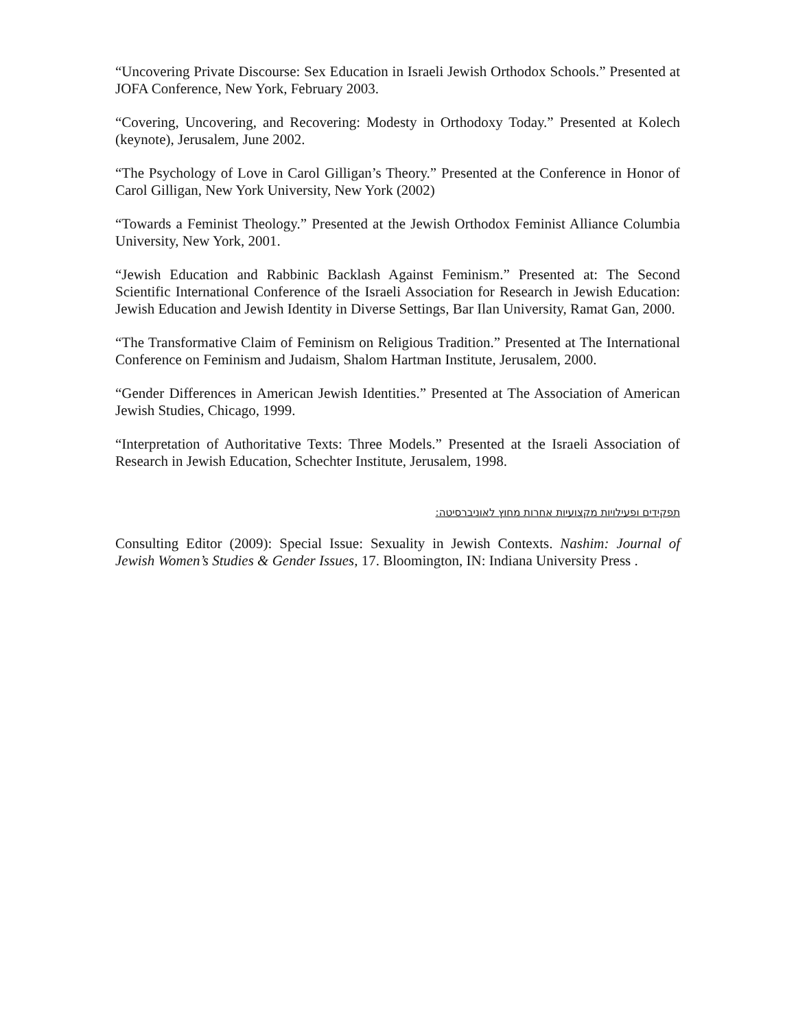“Uncovering Private Discourse: Sex Education in Israeli Jewish Orthodox Schools.” Presented at JOFA Conference, New York, February 2003.
“Covering, Uncovering, and Recovering: Modesty in Orthodoxy Today.” Presented at Kolech (keynote), Jerusalem, June 2002.
“The Psychology of Love in Carol Gilligan’s Theory.” Presented at the Conference in Honor of Carol Gilligan, New York University, New York (2002)
“Towards a Feminist Theology.” Presented at the Jewish Orthodox Feminist Alliance Columbia University, New York, 2001.
“Jewish Education and Rabbinic Backlash Against Feminism.” Presented at: The Second Scientific International Conference of the Israeli Association for Research in Jewish Education: Jewish Education and Jewish Identity in Diverse Settings, Bar Ilan University, Ramat Gan, 2000.
“The Transformative Claim of Feminism on Religious Tradition.” Presented at The International Conference on Feminism and Judaism, Shalom Hartman Institute, Jerusalem, 2000.
“Gender Differences in American Jewish Identities.” Presented at The Association of American Jewish Studies, Chicago, 1999.
“Interpretation of Authoritative Texts: Three Models.” Presented at the Israeli Association of Research in Jewish Education, Schechter Institute, Jerusalem, 1998.
תפקידים ופעילויות מקצועיות אחרות מחוץ לאוניברסיטה:
Consulting Editor (2009): Special Issue: Sexuality in Jewish Contexts. Nashim: Journal of Jewish Women’s Studies & Gender Issues, 17. Bloomington, IN: Indiana University Press .